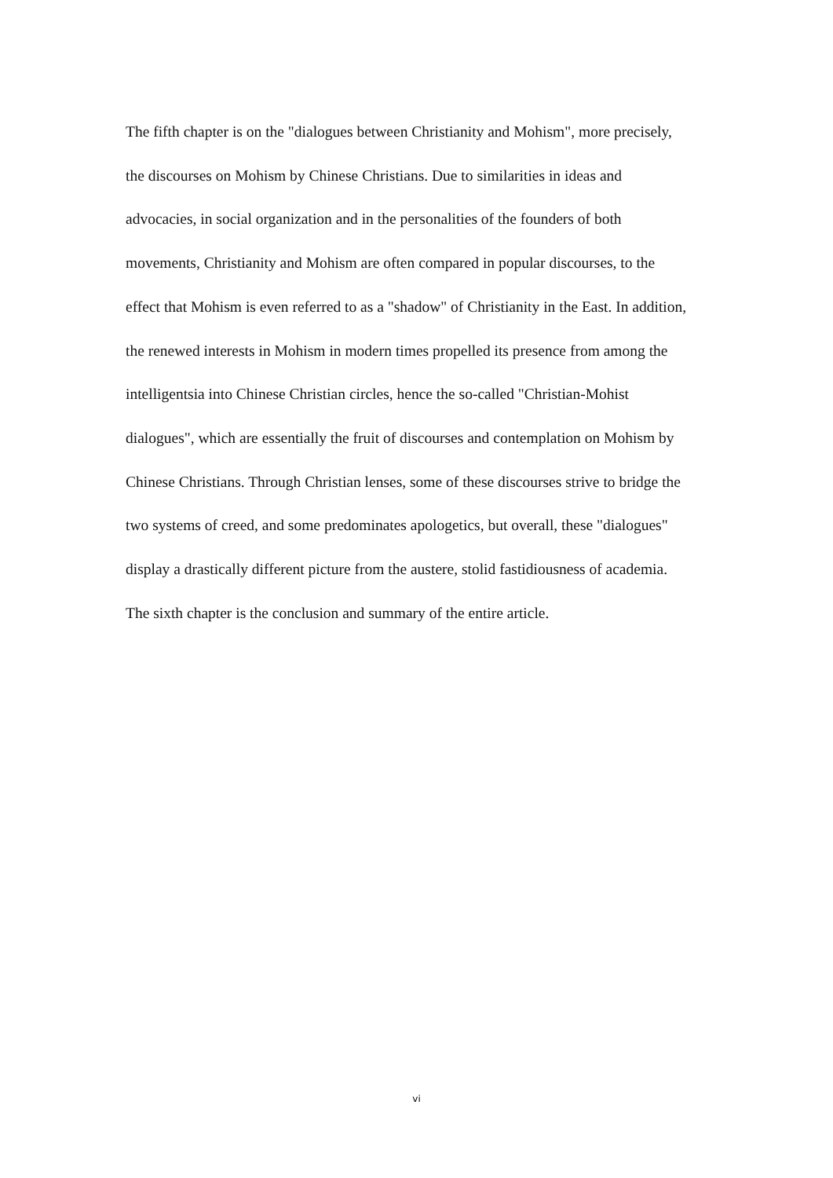The fifth chapter is on the "dialogues between Christianity and Mohism", more precisely,
the discourses on Mohism by Chinese Christians. Due to similarities in ideas and
advocacies, in social organization and in the personalities of the founders of both
movements, Christianity and Mohism are often compared in popular discourses, to the
effect that Mohism is even referred to as a "shadow" of Christianity in the East. In addition,
the renewed interests in Mohism in modern times propelled its presence from among the
intelligentsia into Chinese Christian circles, hence the so-called "Christian-Mohist
dialogues", which are essentially the fruit of discourses and contemplation on Mohism by
Chinese Christians. Through Christian lenses, some of these discourses strive to bridge the
two systems of creed, and some predominates apologetics, but overall, these "dialogues"
display a drastically different picture from the austere, stolid fastidiousness of academia.
The sixth chapter is the conclusion and summary of the entire article.
vi